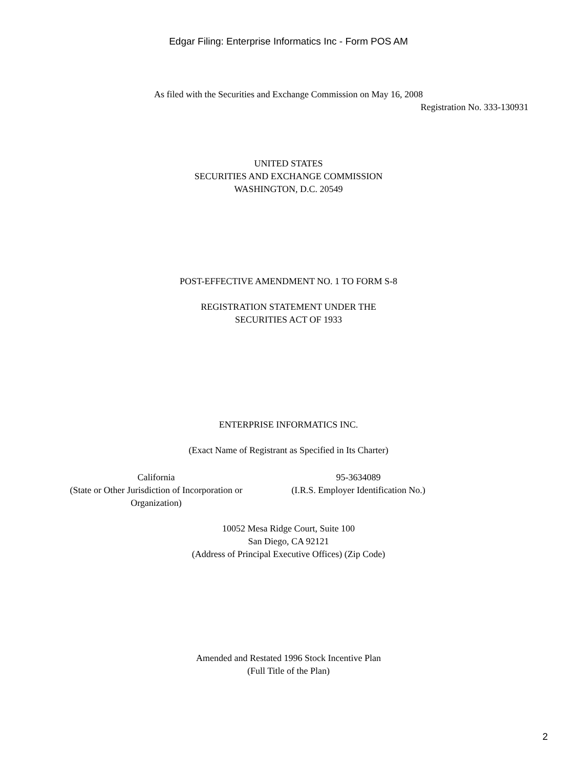Edgar Filing: Enterprise Informatics Inc - Form POS AM
As filed with the Securities and Exchange Commission on May 16, 2008
Registration No. 333-130931
UNITED STATES
SECURITIES AND EXCHANGE COMMISSION
WASHINGTON, D.C. 20549
POST-EFFECTIVE AMENDMENT NO. 1 TO FORM S-8
REGISTRATION STATEMENT UNDER THE
SECURITIES ACT OF 1933
ENTERPRISE INFORMATICS INC.
(Exact Name of Registrant as Specified in Its Charter)
California
(State or Other Jurisdiction of Incorporation or Organization)
95-3634089
(I.R.S. Employer Identification No.)
10052 Mesa Ridge Court, Suite 100
San Diego, CA 92121
(Address of Principal Executive Offices) (Zip Code)
Amended and Restated 1996 Stock Incentive Plan
(Full Title of the Plan)
2